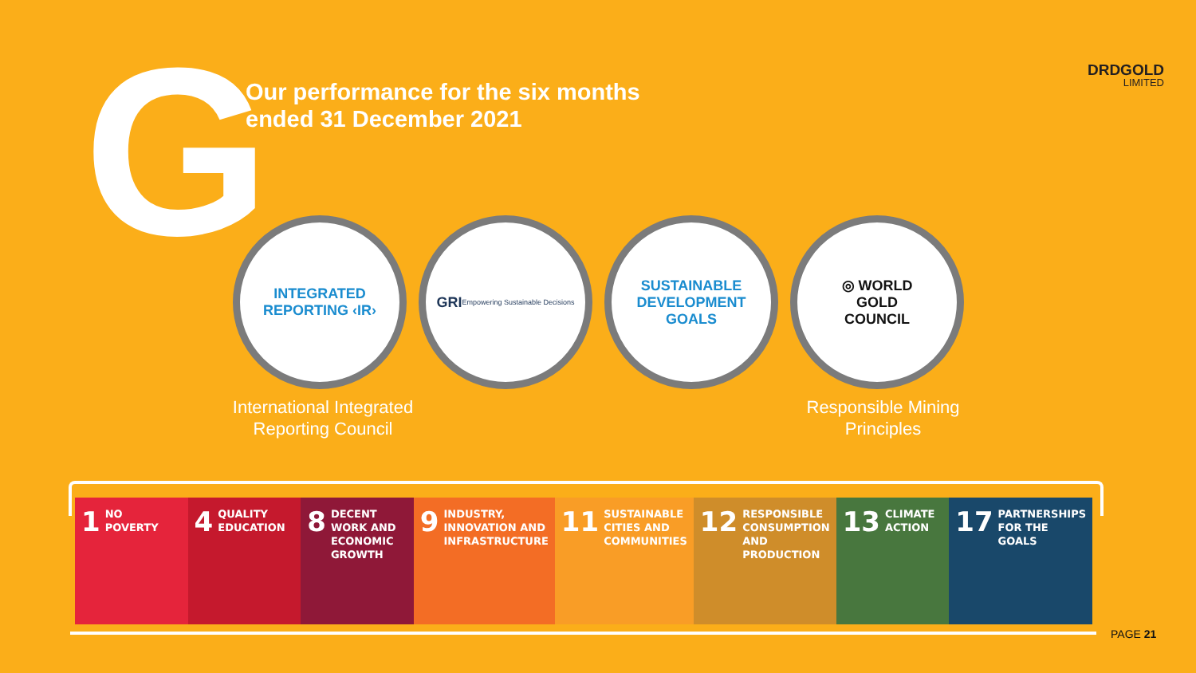G
Our performance for the six months
ended 31 December 2021
DRDGOLD
LIMITED
INTEGRATED
REPORTING ‹IR›
GRI Empowering Sustainable Decisions
SUSTAINABLE
DEVELOPMENT
GOALS
◎ WORLD
GOLD
COUNCIL
International Integrated Reporting Council
Responsible Mining Principles
1 NO
POVERTY
4 QUALITY
EDUCATION
8 DECENT WORK AND ECONOMIC GROWTH
9 INDUSTRY, INNOVATION AND INFRASTRUCTURE
11 SUSTAINABLE CITIES AND COMMUNITIES
12 RESPONSIBLE CONSUMPTION AND PRODUCTION
13 CLIMATE
ACTION
17 PARTNERSHIPS FOR THE GOALS
PAGE 21